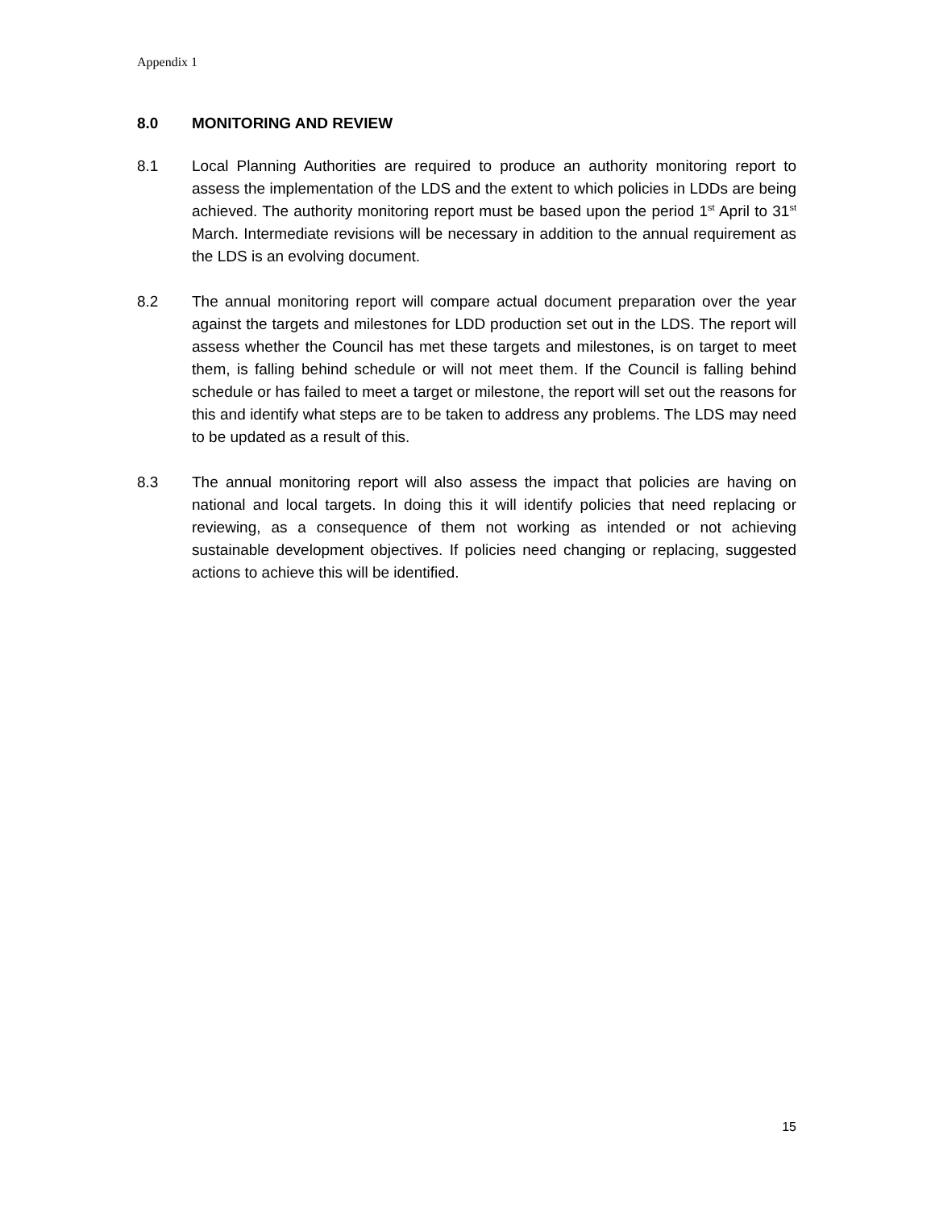Appendix 1
8.0 MONITORING AND REVIEW
8.1 Local Planning Authorities are required to produce an authority monitoring report to assess the implementation of the LDS and the extent to which policies in LDDs are being achieved. The authority monitoring report must be based upon the period 1<sup>st</sup> April to 31<sup>st</sup> March. Intermediate revisions will be necessary in addition to the annual requirement as the LDS is an evolving document.
8.2 The annual monitoring report will compare actual document preparation over the year against the targets and milestones for LDD production set out in the LDS. The report will assess whether the Council has met these targets and milestones, is on target to meet them, is falling behind schedule or will not meet them. If the Council is falling behind schedule or has failed to meet a target or milestone, the report will set out the reasons for this and identify what steps are to be taken to address any problems. The LDS may need to be updated as a result of this.
8.3 The annual monitoring report will also assess the impact that policies are having on national and local targets. In doing this it will identify policies that need replacing or reviewing, as a consequence of them not working as intended or not achieving sustainable development objectives. If policies need changing or replacing, suggested actions to achieve this will be identified.
15